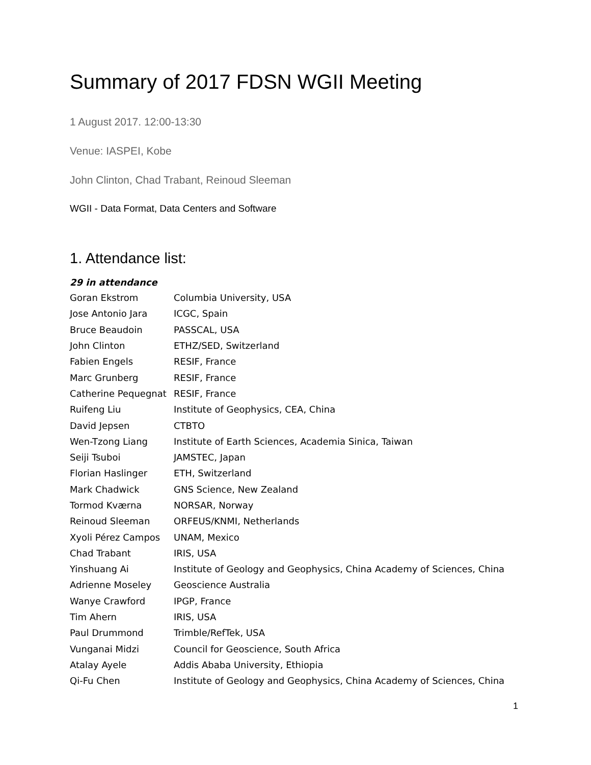Summary of 2017 FDSN WGII Meeting
1 August 2017. 12:00-13:30
Venue: IASPEI, Kobe
John Clinton, Chad Trabant, Reinoud Sleeman
WGII - Data Format, Data Centers and Software
1. Attendance list:
29 in attendance
| Goran Ekstrom | Columbia University, USA |
| Jose Antonio Jara | ICGC, Spain |
| Bruce Beaudoin | PASSCAL, USA |
| John Clinton | ETHZ/SED, Switzerland |
| Fabien Engels | RESIF, France |
| Marc Grunberg | RESIF, France |
| Catherine Pequegnat | RESIF, France |
| Ruifeng Liu | Institute of Geophysics, CEA, China |
| David Jepsen | CTBTO |
| Wen-Tzong Liang | Institute of Earth Sciences, Academia Sinica, Taiwan |
| Seiji Tsuboi | JAMSTEC, Japan |
| Florian Haslinger | ETH, Switzerland |
| Mark Chadwick | GNS Science, New Zealand |
| Tormod Kværna | NORSAR, Norway |
| Reinoud Sleeman | ORFEUS/KNMI, Netherlands |
| Xyoli Pérez Campos | UNAM, Mexico |
| Chad Trabant | IRIS, USA |
| Yinshuang Ai | Institute of Geology and Geophysics, China Academy of Sciences, China |
| Adrienne Moseley | Geoscience Australia |
| Wanye Crawford | IPGP, France |
| Tim Ahern | IRIS, USA |
| Paul Drummond | Trimble/RefTek, USA |
| Vunganai Midzi | Council for Geoscience, South Africa |
| Atalay Ayele | Addis Ababa University, Ethiopia |
| Qi-Fu Chen | Institute of Geology and Geophysics, China Academy of Sciences, China |
1